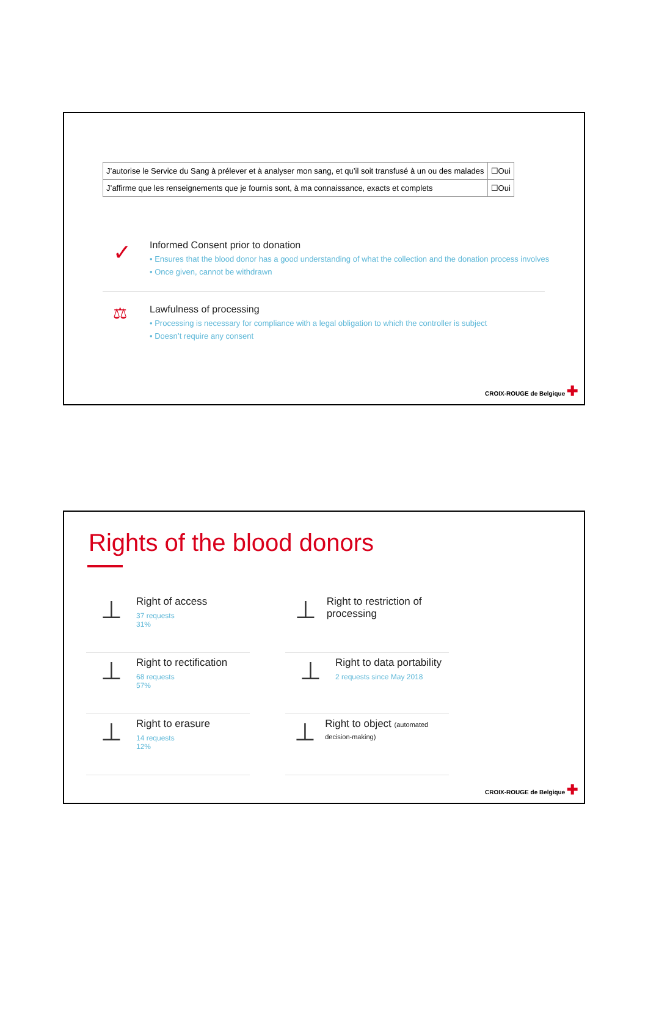| J’autorise le Service du Sang à prélever et à analyser mon sang, et qu’il soit transfusé à un ou des malades | ☐Oui |
| J’affirme que les renseignements que je fournis sont, à ma connaissance, exacts et complets | ☐Oui |
✓
Informed Consent prior to donation
• Ensures that the blood donor has a good understanding of what the collection and the donation process involves
• Once given, cannot be withdrawn
⚖
Lawfulness of processing
• Processing is necessary for compliance with a legal obligation to which the controller is subject
• Doesn’t require any consent
CROIX-ROUGE de Belgique ✚
Rights of the blood donors
⊥
Right of access
37 requests
31%
⊥
Right to restriction of processing
⊥
Right to rectification
68 requests
57%
⊥
Right to data portability
2 requests since May 2018
⊥
Right to erasure
14 requests
12%
⊥
Right to object (automated decision-making)
CROIX-ROUGE de Belgique ✚